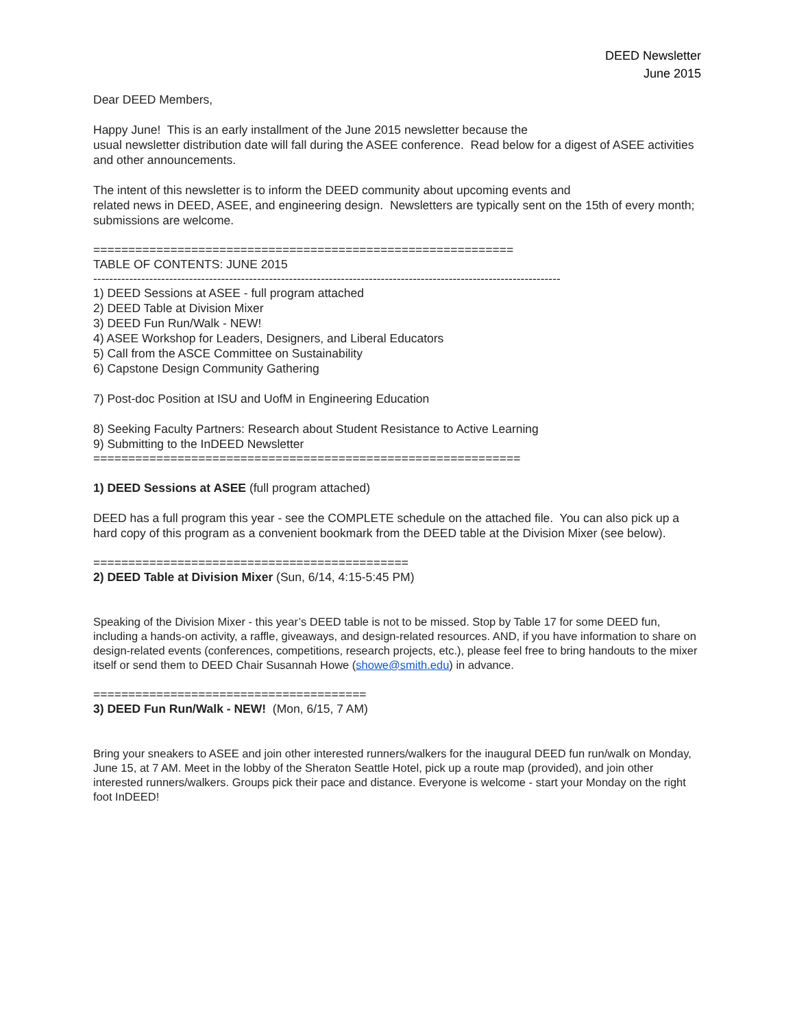DEED Newsletter
June 2015
Dear DEED Members,
Happy June! This is an early installment of the June 2015 newsletter because the
usual newsletter distribution date will fall during the ASEE conference. Read below for a digest of ASEE activities and other announcements.
The intent of this newsletter is to inform the DEED community about upcoming events and
related news in DEED, ASEE, and engineering design. Newsletters are typically sent on the 15th of every month; submissions are welcome.
============================================================
TABLE OF CONTENTS: JUNE 2015
---------------------------------------------------------------------------------------------------------------------
1) DEED Sessions at ASEE - full program attached
2) DEED Table at Division Mixer
3) DEED Fun Run/Walk - NEW!
4) ASEE Workshop for Leaders, Designers, and Liberal Educators
5) Call from the ASCE Committee on Sustainability
6) Capstone Design Community Gathering
7) Post-doc Position at ISU and UofM in Engineering Education
8) Seeking Faculty Partners: Research about Student Resistance to Active Learning
9) Submitting to the InDEED Newsletter
=============================================================
1) DEED Sessions at ASEE (full program attached)
DEED has a full program this year - see the COMPLETE schedule on the attached file. You can also pick up a hard copy of this program as a convenient bookmark from the DEED table at the Division Mixer (see below).
=============================================
2) DEED Table at Division Mixer (Sun, 6/14, 4:15-5:45 PM)
Speaking of the Division Mixer - this year’s DEED table is not to be missed. Stop by Table 17 for some DEED fun, including a hands-on activity, a raffle, giveaways, and design-related resources. AND, if you have information to share on design-related events (conferences, competitions, research projects, etc.), please feel free to bring handouts to the mixer itself or send them to DEED Chair Susannah Howe (showe@smith.edu) in advance.
=======================================
3) DEED Fun Run/Walk - NEW! (Mon, 6/15, 7 AM)
Bring your sneakers to ASEE and join other interested runners/walkers for the inaugural DEED fun run/walk on Monday, June 15, at 7 AM. Meet in the lobby of the Sheraton Seattle Hotel, pick up a route map (provided), and join other interested runners/walkers. Groups pick their pace and distance. Everyone is welcome - start your Monday on the right foot InDEED!